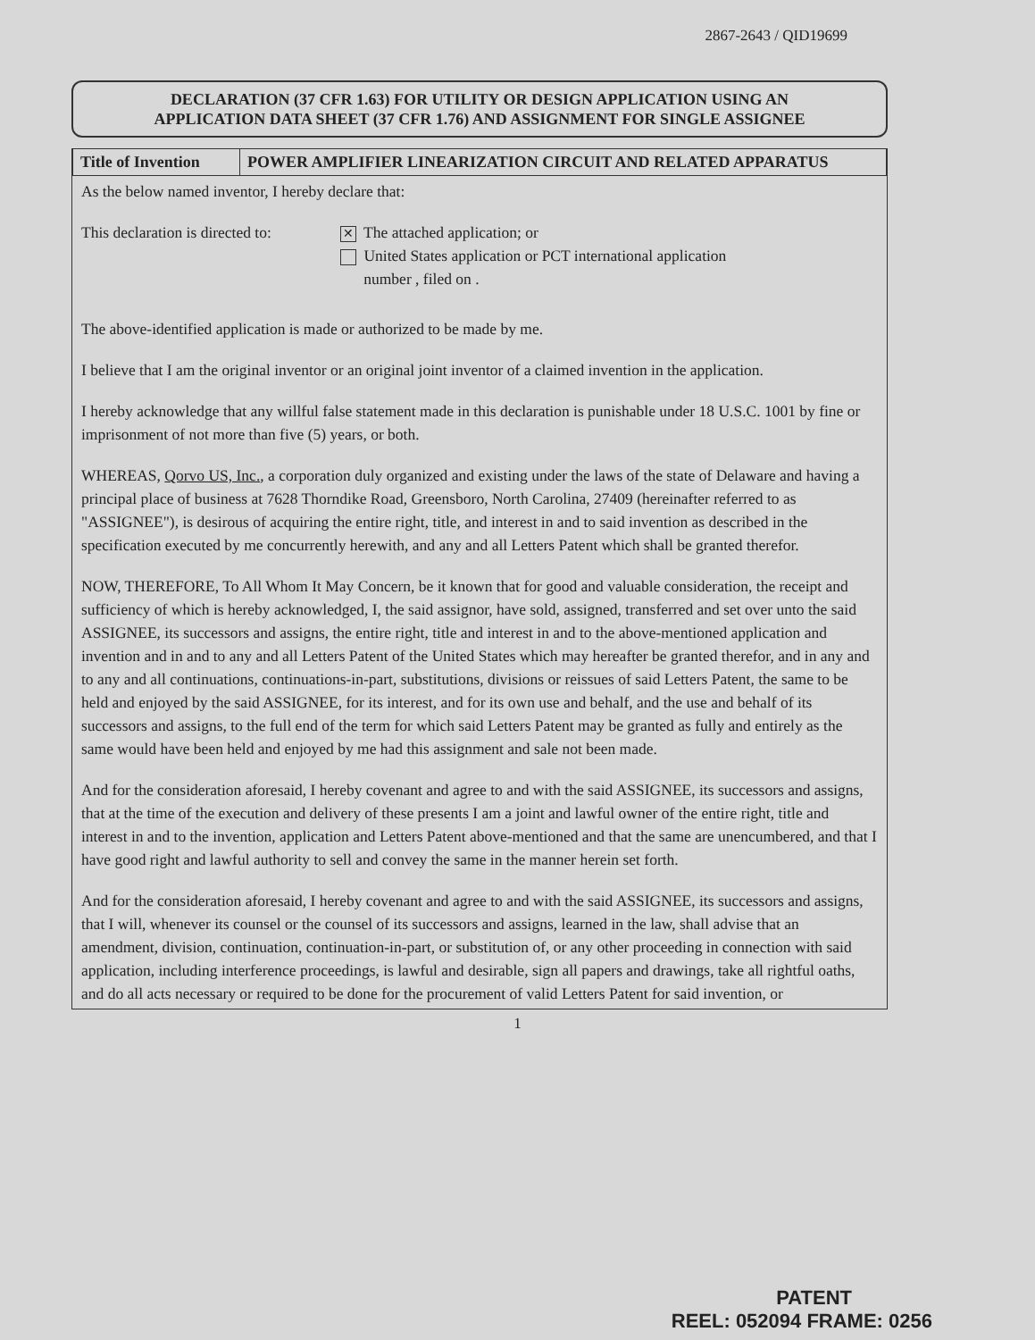2867-2643 / QID19699
DECLARATION (37 CFR 1.63) FOR UTILITY OR DESIGN APPLICATION USING AN
APPLICATION DATA SHEET (37 CFR 1.76) AND ASSIGNMENT FOR SINGLE ASSIGNEE
| Title of Invention | POWER AMPLIFIER LINEARIZATION CIRCUIT AND RELATED APPARATUS |
As the below named inventor, I hereby declare that:
This declaration is directed to:
✕ The attached application; or
United States application or PCT international application
number , filed on .
The above-identified application is made or authorized to be made by me.
I believe that I am the original inventor or an original joint inventor of a claimed invention in the application.
I hereby acknowledge that any willful false statement made in this declaration is punishable under 18 U.S.C. 1001 by fine or imprisonment of not more than five (5) years, or both.
WHEREAS, Qorvo US, Inc., a corporation duly organized and existing under the laws of the state of Delaware and having a principal place of business at 7628 Thorndike Road, Greensboro, North Carolina, 27409 (hereinafter referred to as "ASSIGNEE"), is desirous of acquiring the entire right, title, and interest in and to said invention as described in the specification executed by me concurrently herewith, and any and all Letters Patent which shall be granted therefor.
NOW, THEREFORE, To All Whom It May Concern, be it known that for good and valuable consideration, the receipt and sufficiency of which is hereby acknowledged, I, the said assignor, have sold, assigned, transferred and set over unto the said ASSIGNEE, its successors and assigns, the entire right, title and interest in and to the above-mentioned application and invention and in and to any and all Letters Patent of the United States which may hereafter be granted therefor, and in any and to any and all continuations, continuations-in-part, substitutions, divisions or reissues of said Letters Patent, the same to be held and enjoyed by the said ASSIGNEE, for its interest, and for its own use and behalf, and the use and behalf of its successors and assigns, to the full end of the term for which said Letters Patent may be granted as fully and entirely as the same would have been held and enjoyed by me had this assignment and sale not been made.
And for the consideration aforesaid, I hereby covenant and agree to and with the said ASSIGNEE, its successors and assigns, that at the time of the execution and delivery of these presents I am a joint and lawful owner of the entire right, title and interest in and to the invention, application and Letters Patent above-mentioned and that the same are unencumbered, and that I have good right and lawful authority to sell and convey the same in the manner herein set forth.
And for the consideration aforesaid, I hereby covenant and agree to and with the said ASSIGNEE, its successors and assigns, that I will, whenever its counsel or the counsel of its successors and assigns, learned in the law, shall advise that an amendment, division, continuation, continuation-in-part, or substitution of, or any other proceeding in connection with said application, including interference proceedings, is lawful and desirable, sign all papers and drawings, take all rightful oaths, and do all acts necessary or required to be done for the procurement of valid Letters Patent for said invention, or
1
PATENT
REEL: 052094 FRAME: 0256